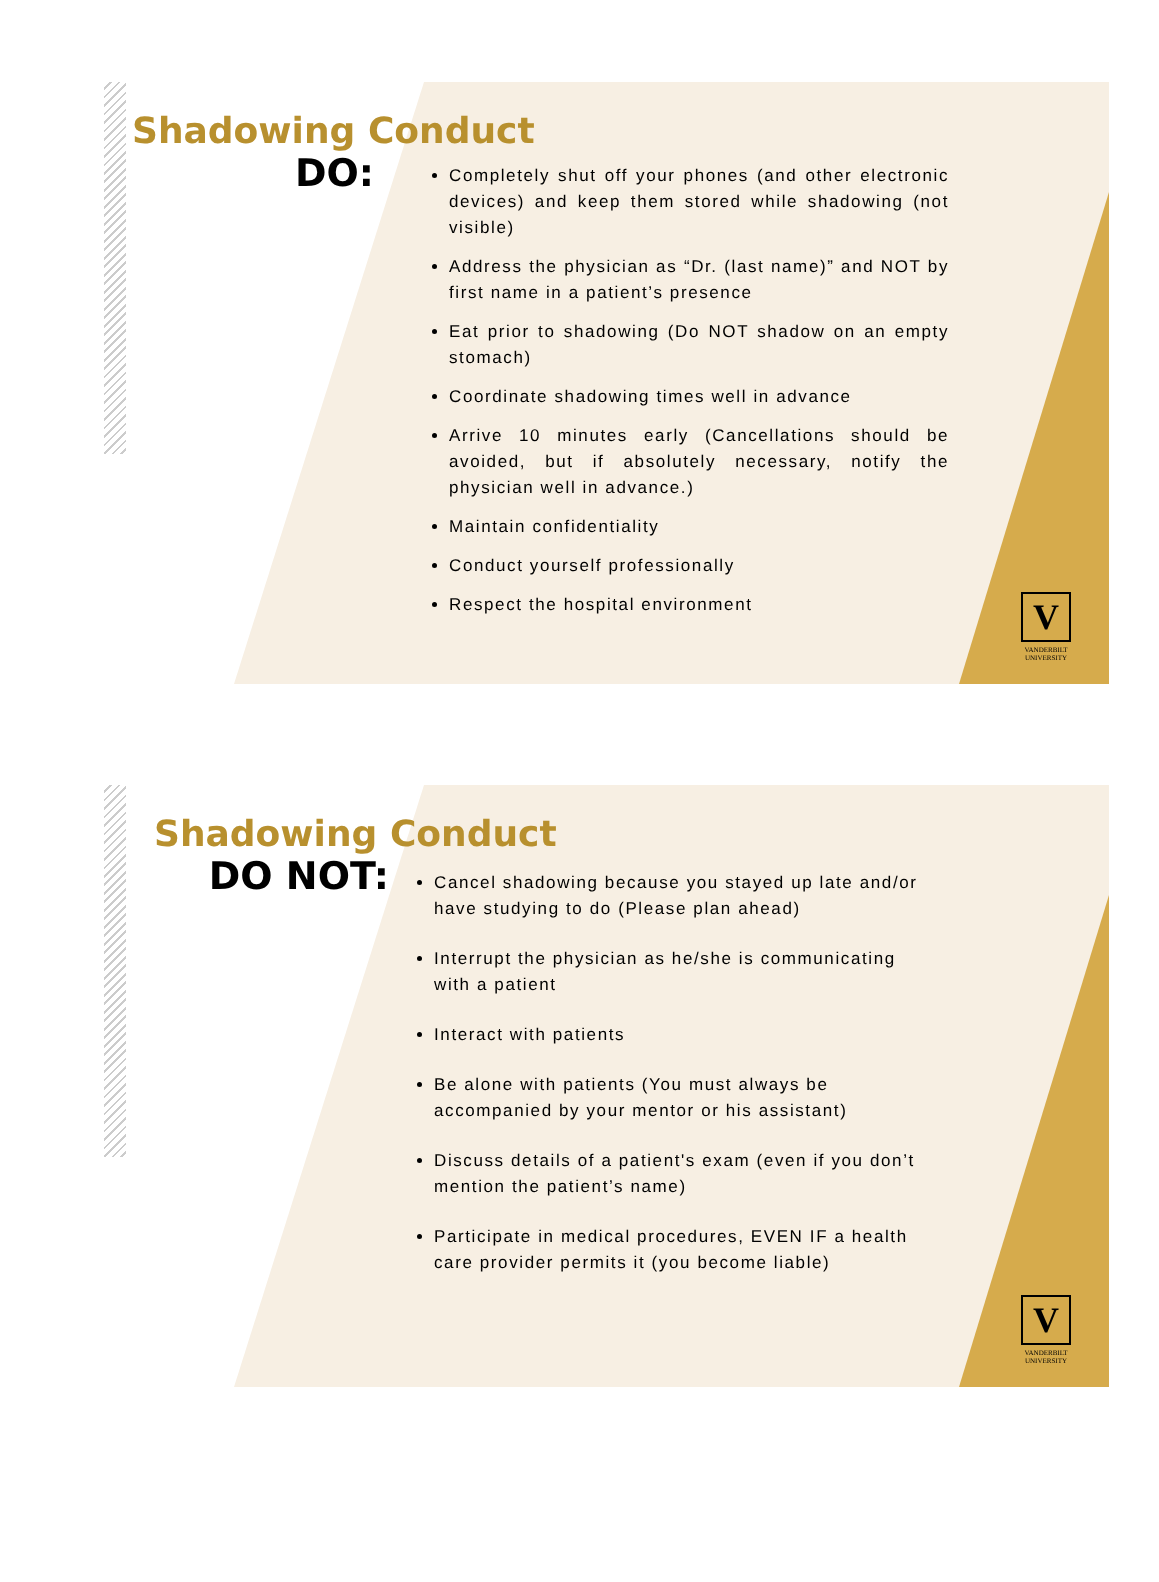Shadowing Conduct
DO:
Completely shut off your phones (and other electronic devices) and keep them stored while shadowing (not visible)
Address the physician as “Dr. (last name)” and NOT by first name in a patient’s presence
Eat prior to shadowing (Do NOT shadow on an empty stomach)
Coordinate shadowing times well in advance
Arrive 10 minutes early (Cancellations should be avoided, but if absolutely necessary, notify the physician well in advance.)
Maintain confidentiality
Conduct yourself professionally
Respect the hospital environment
V
VANDERBILT
UNIVERSITY
Shadowing Conduct
DO NOT:
Cancel shadowing because you stayed up late and/or have studying to do (Please plan ahead)
Interrupt the physician as he/she is communicating with a patient
Interact with patients
Be alone with patients (You must always be accompanied by your mentor or his assistant)
Discuss details of a patient's exam (even if you don’t mention the patient’s name)
Participate in medical procedures, EVEN IF a health care provider permits it (you become liable)
V
VANDERBILT
UNIVERSITY